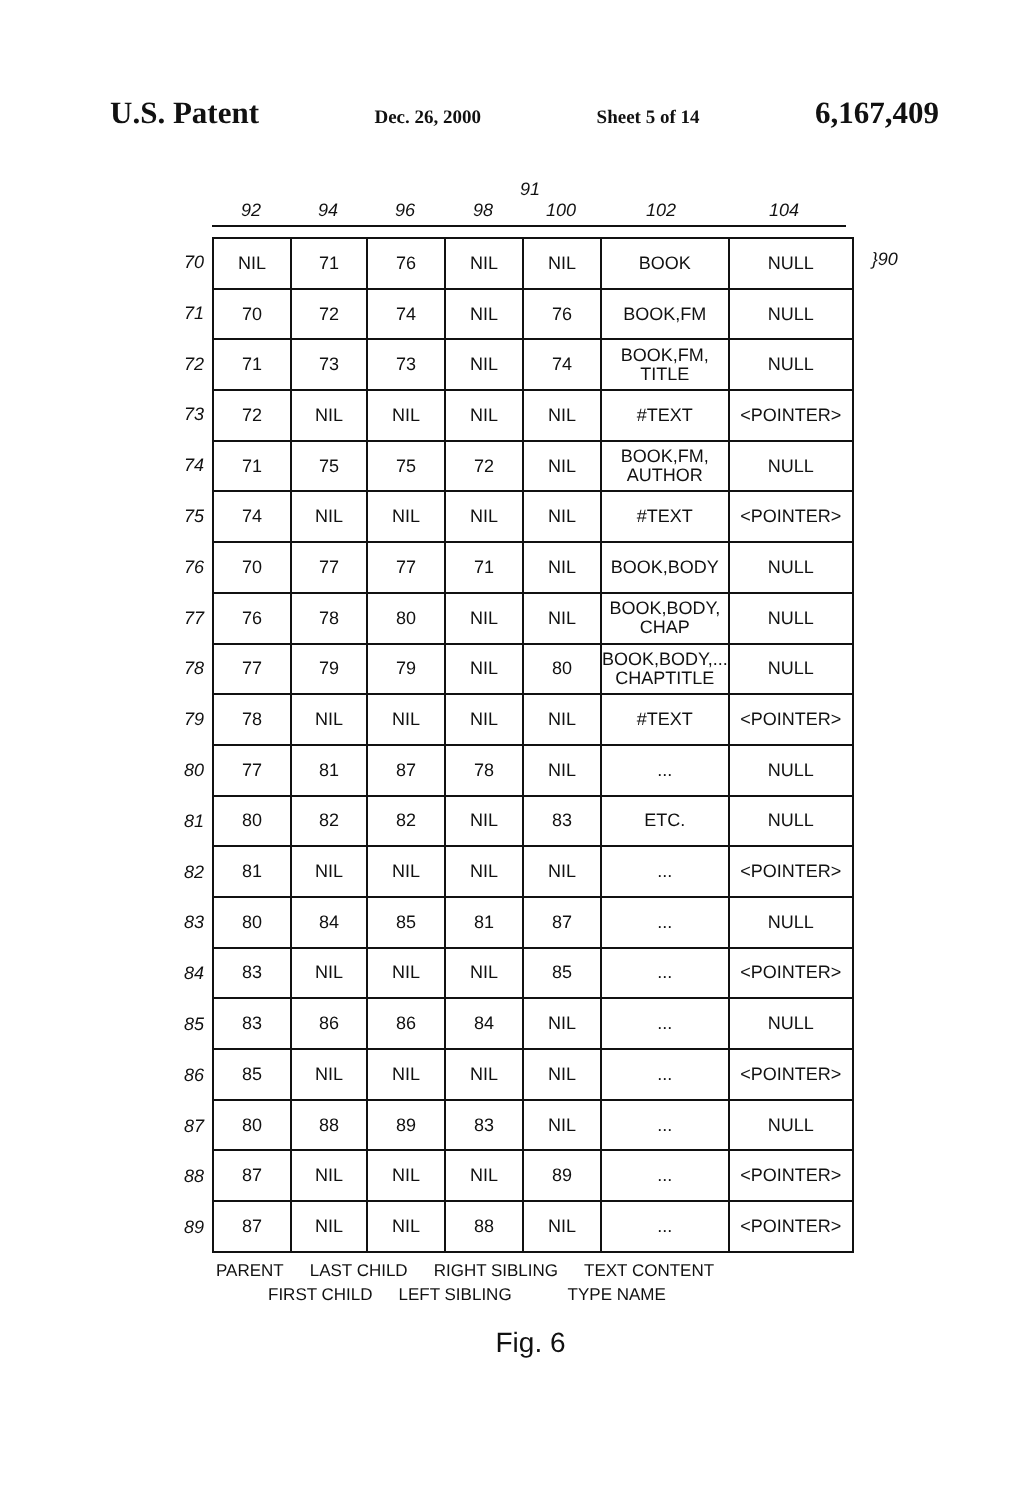U.S. Patent Dec. 26, 2000 Sheet 5 of 14 6,167,409
91
92 94 96 98 100 102 104
70
71
72
73
74
75
76
77
78
79
80
81
82
83
84
85
86
87
88
89
| NIL | 71 | 76 | NIL | NIL | BOOK | NULL |
| 70 | 72 | 74 | NIL | 76 | BOOK,FM | NULL |
| 71 | 73 | 73 | NIL | 74 | BOOK,FM, TITLE | NULL |
| 72 | NIL | NIL | NIL | NIL | #TEXT | <POINTER> |
| 71 | 75 | 75 | 72 | NIL | BOOK,FM, AUTHOR | NULL |
| 74 | NIL | NIL | NIL | NIL | #TEXT | <POINTER> |
| 70 | 77 | 77 | 71 | NIL | BOOK,BODY | NULL |
| 76 | 78 | 80 | NIL | NIL | BOOK,BODY, CHAP | NULL |
| 77 | 79 | 79 | NIL | 80 | BOOK,BODY,... CHAPTITLE | NULL |
| 78 | NIL | NIL | NIL | NIL | #TEXT | <POINTER> |
| 77 | 81 | 87 | 78 | NIL | ... | NULL |
| 80 | 82 | 82 | NIL | 83 | ETC. | NULL |
| 81 | NIL | NIL | NIL | NIL | ... | <POINTER> |
| 80 | 84 | 85 | 81 | 87 | ... | NULL |
| 83 | NIL | NIL | NIL | 85 | ... | <POINTER> |
| 83 | 86 | 86 | 84 | NIL | ... | NULL |
| 85 | NIL | NIL | NIL | NIL | ... | <POINTER> |
| 80 | 88 | 89 | 83 | NIL | ... | NULL |
| 87 | NIL | NIL | NIL | 89 | ... | <POINTER> |
| 87 | NIL | NIL | 88 | NIL | ... | <POINTER> |
}90
PARENT LAST CHILD RIGHT SIBLING TEXT CONTENT FIRST CHILD LEFT SIBLING TYPE NAME
Fig. 6